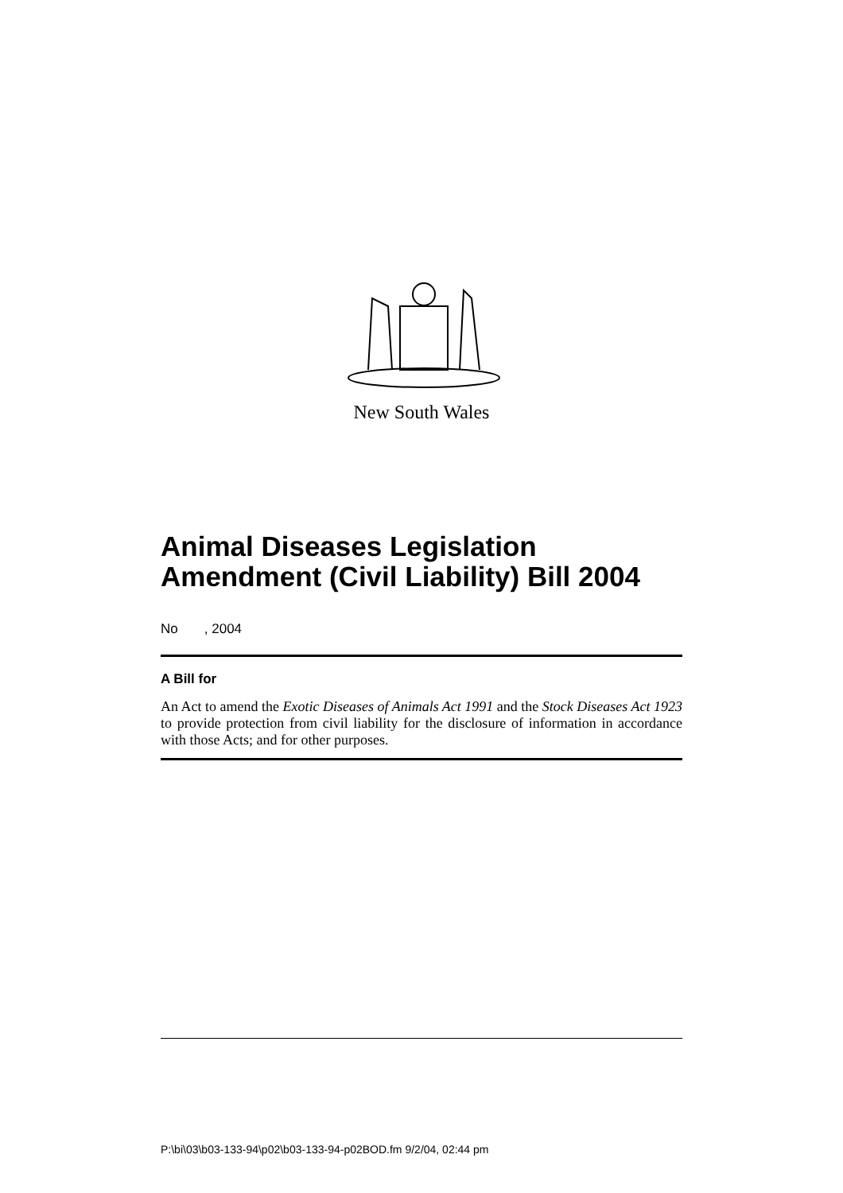New South Wales
Animal Diseases Legislation Amendment (Civil Liability) Bill 2004
No , 2004
A Bill for
An Act to amend the Exotic Diseases of Animals Act 1991 and the Stock Diseases Act 1923 to provide protection from civil liability for the disclosure of information in accordance with those Acts; and for other purposes.
P:\bi\03\b03-133-94\p02\b03-133-94-p02BOD.fm 9/2/04, 02:44 pm